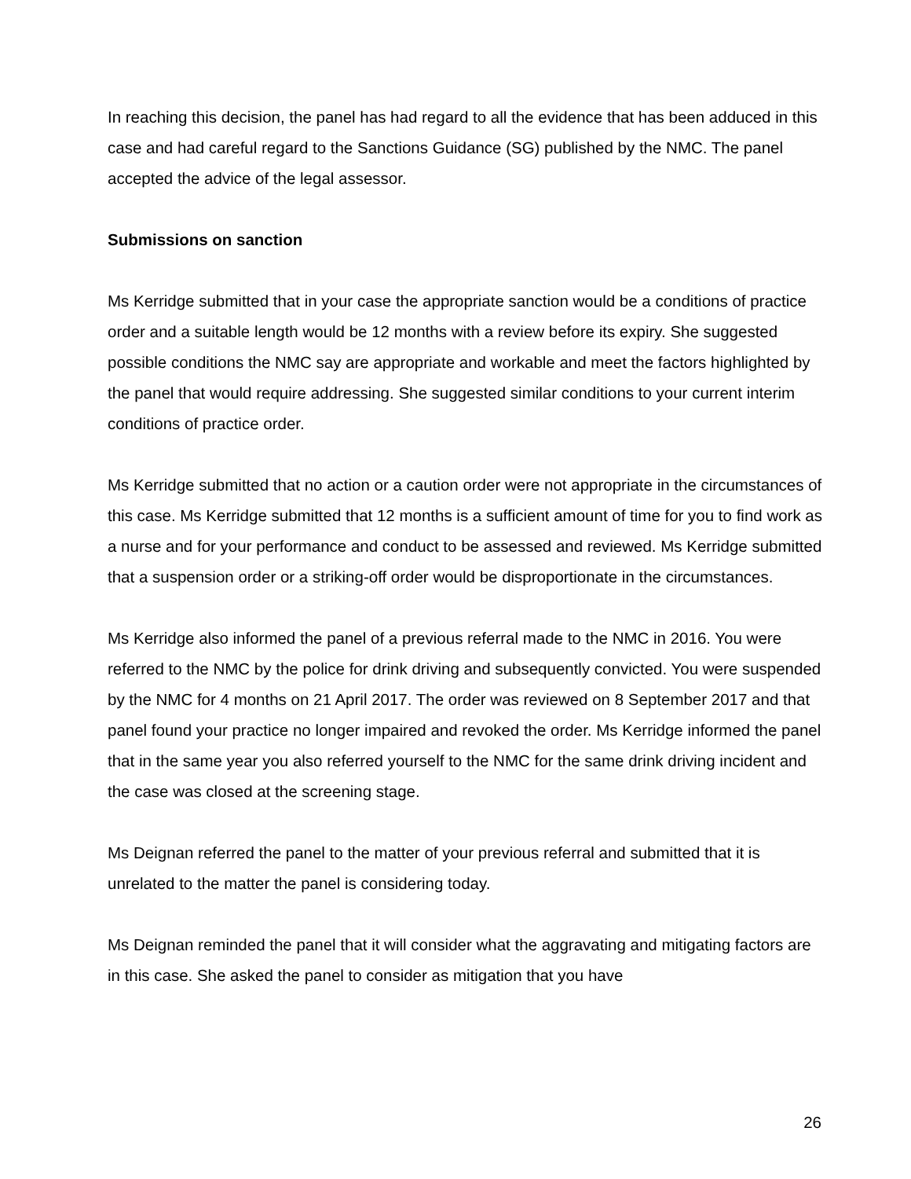In reaching this decision, the panel has had regard to all the evidence that has been adduced in this case and had careful regard to the Sanctions Guidance (SG) published by the NMC. The panel accepted the advice of the legal assessor.
Submissions on sanction
Ms Kerridge submitted that in your case the appropriate sanction would be a conditions of practice order and a suitable length would be 12 months with a review before its expiry. She suggested possible conditions the NMC say are appropriate and workable and meet the factors highlighted by the panel that would require addressing. She suggested similar conditions to your current interim conditions of practice order.
Ms Kerridge submitted that no action or a caution order were not appropriate in the circumstances of this case. Ms Kerridge submitted that 12 months is a sufficient amount of time for you to find work as a nurse and for your performance and conduct to be assessed and reviewed. Ms Kerridge submitted that a suspension order or a striking-off order would be disproportionate in the circumstances.
Ms Kerridge also informed the panel of a previous referral made to the NMC in 2016. You were referred to the NMC by the police for drink driving and subsequently convicted. You were suspended by the NMC for 4 months on 21 April 2017. The order was reviewed on 8 September 2017 and that panel found your practice no longer impaired and revoked the order. Ms Kerridge informed the panel that in the same year you also referred yourself to the NMC for the same drink driving incident and the case was closed at the screening stage.
Ms Deignan referred the panel to the matter of your previous referral and submitted that it is unrelated to the matter the panel is considering today.
Ms Deignan reminded the panel that it will consider what the aggravating and mitigating factors are in this case. She asked the panel to consider as mitigation that you have
26